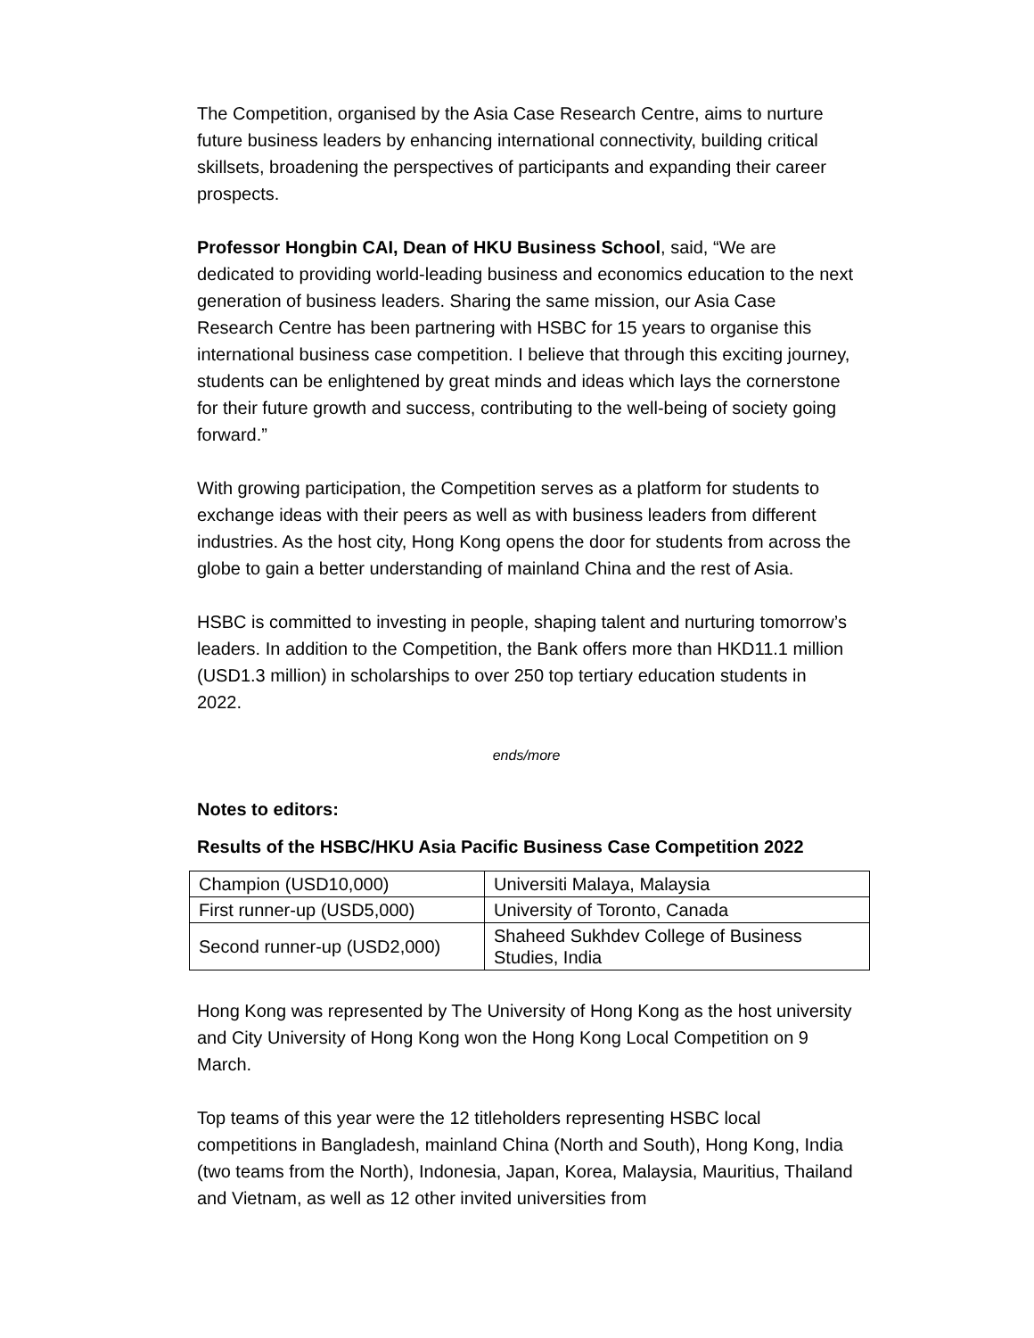The Competition, organised by the Asia Case Research Centre, aims to nurture future business leaders by enhancing international connectivity, building critical skillsets, broadening the perspectives of participants and expanding their career prospects.
Professor Hongbin CAI, Dean of HKU Business School, said, “We are dedicated to providing world-leading business and economics education to the next generation of business leaders. Sharing the same mission, our Asia Case Research Centre has been partnering with HSBC for 15 years to organise this international business case competition. I believe that through this exciting journey, students can be enlightened by great minds and ideas which lays the cornerstone for their future growth and success, contributing to the well-being of society going forward.”
With growing participation, the Competition serves as a platform for students to exchange ideas with their peers as well as with business leaders from different industries. As the host city, Hong Kong opens the door for students from across the globe to gain a better understanding of mainland China and the rest of Asia.
HSBC is committed to investing in people, shaping talent and nurturing tomorrow’s leaders. In addition to the Competition, the Bank offers more than HKD11.1 million (USD1.3 million) in scholarships to over 250 top tertiary education students in 2022.
ends/more
Notes to editors:
Results of the HSBC/HKU Asia Pacific Business Case Competition 2022
| Champion (USD10,000) | Universiti Malaya, Malaysia |
| First runner-up (USD5,000) | University of Toronto, Canada |
| Second runner-up (USD2,000) | Shaheed Sukhdev College of Business Studies, India |
Hong Kong was represented by The University of Hong Kong as the host university and City University of Hong Kong won the Hong Kong Local Competition on 9 March.
Top teams of this year were the 12 titleholders representing HSBC local competitions in Bangladesh, mainland China (North and South), Hong Kong, India (two teams from the North), Indonesia, Japan, Korea, Malaysia, Mauritius, Thailand and Vietnam, as well as 12 other invited universities from